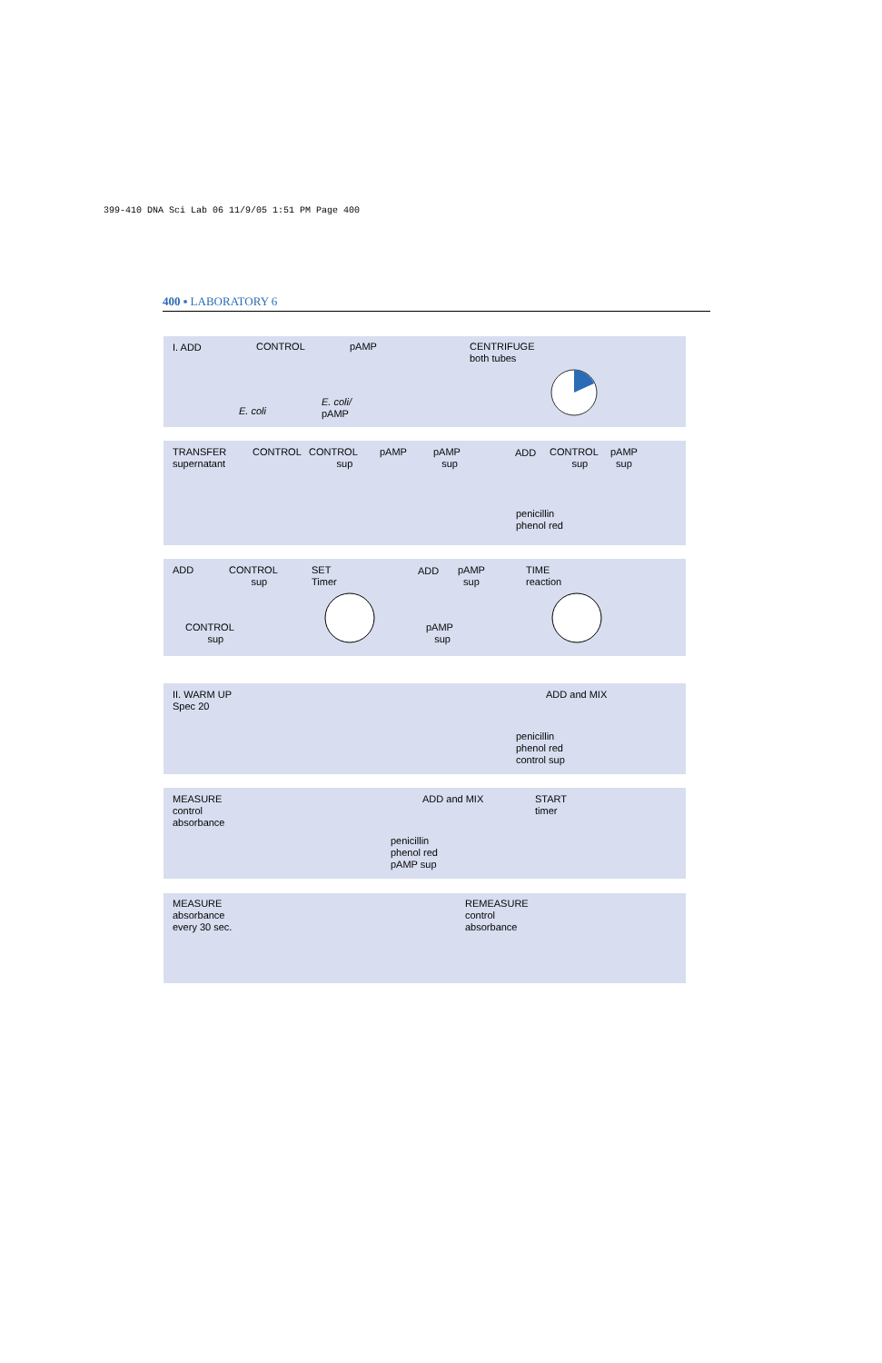399-410 DNA Sci Lab 06 11/9/05 1:51 PM Page 400
400 ▪ LABORATORY 6
I. ADD CONTROL pAMP
E. coli
E. coli/
pAMP
CENTRIFUGE
both tubes
TRANSFER
supernatant
CONTROL
CONTROL
sup
pAMP
pAMP
sup
ADD
CONTROL
sup
pAMP
sup
penicillin
phenol red
ADD
CONTROL
sup
CONTROL
sup
SET
Timer
ADD
pAMP
sup
pAMP
sup
TIME
reaction
II. WARM UP
Spec 20
ADD and MIX
penicillin
phenol red
control sup
MEASURE
control
absorbance
ADD and MIX
penicillin
phenol red
pAMP sup
START
timer
MEASURE
absorbance
every 30 sec.
REMEASURE
control
absorbance